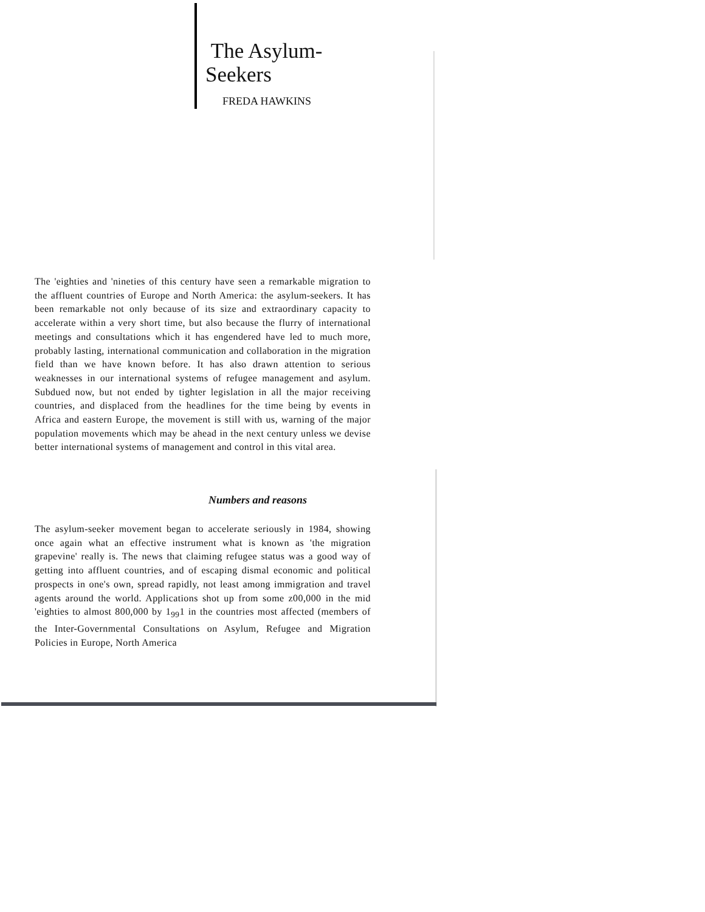The Asylum-
Seekers
FREDA HAWKINS
The 'eighties and 'nineties of this century have seen a remarkable migration to the affluent countries of Europe and North America: the asylum-seekers. It has been remarkable not only because of its size and extraordinary capacity to accelerate within a very short time, but also because the flurry of international meetings and consultations which it has engendered have led to much more, probably lasting, international communication and collaboration in the migration field than we have known before. It has also drawn attention to serious weaknesses in our international systems of refugee management and asylum. Subdued now, but not ended by tighter legislation in all the major receiving countries, and displaced from the headlines for the time being by events in Africa and eastern Europe, the movement is still with us, warning of the major population movements which may be ahead in the next century unless we devise better international systems of management and control in this vital area.
Numbers and reasons
The asylum-seeker movement began to accelerate seriously in 1984, showing once again what an effective instrument what is known as 'the migration grapevine' really is. The news that claiming refugee status was a good way of getting into affluent countries, and of escaping dismal economic and political prospects in one's own, spread rapidly, not least among immigration and travel agents around the world. Applications shot up from some z00,000 in the mid 'eighties to almost 800,000 by 1<sub>99</sub>1 in the countries most affected (members of the Inter-Governmental Consultations on Asylum, Refugee and Migration Policies in Europe, North America